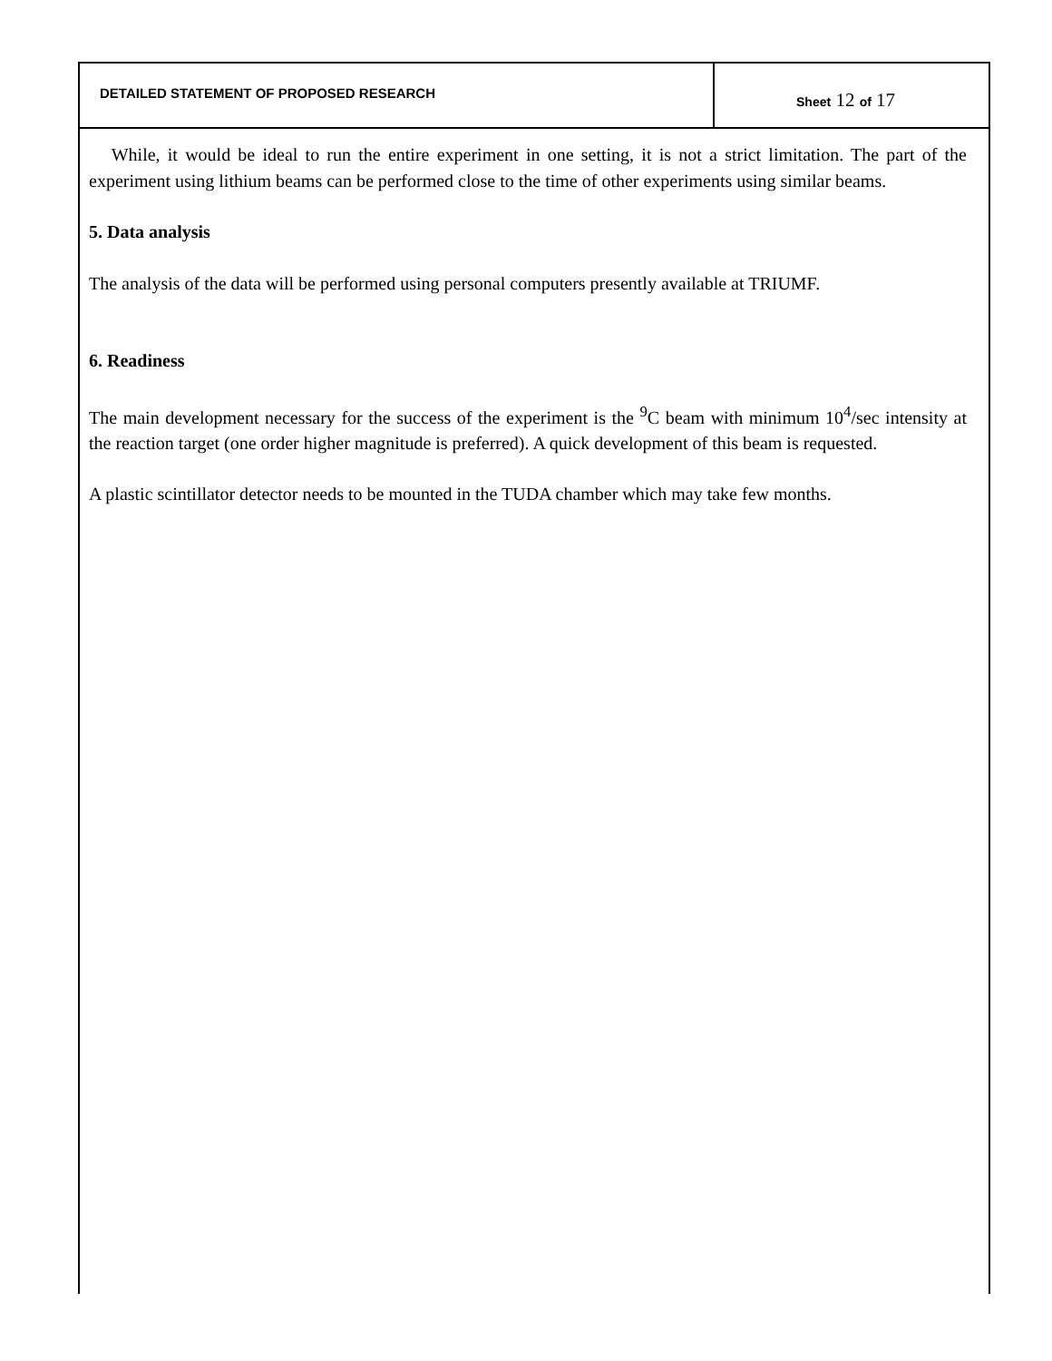DETAILED STATEMENT OF PROPOSED RESEARCH
Sheet 12 of 17
While, it would be ideal to run the entire experiment in one setting, it is not a strict limitation. The part of the experiment using lithium beams can be performed close to the time of other experiments using similar beams.
5. Data analysis
The analysis of the data will be performed using personal computers presently available at TRIUMF.
6. Readiness
The main development necessary for the success of the experiment is the <sup>9</sup>C beam with minimum 10<sup>4</sup>/sec intensity at the reaction target (one order higher magnitude is preferred). A quick development of this beam is requested.
A plastic scintillator detector needs to be mounted in the TUDA chamber which may take few months.